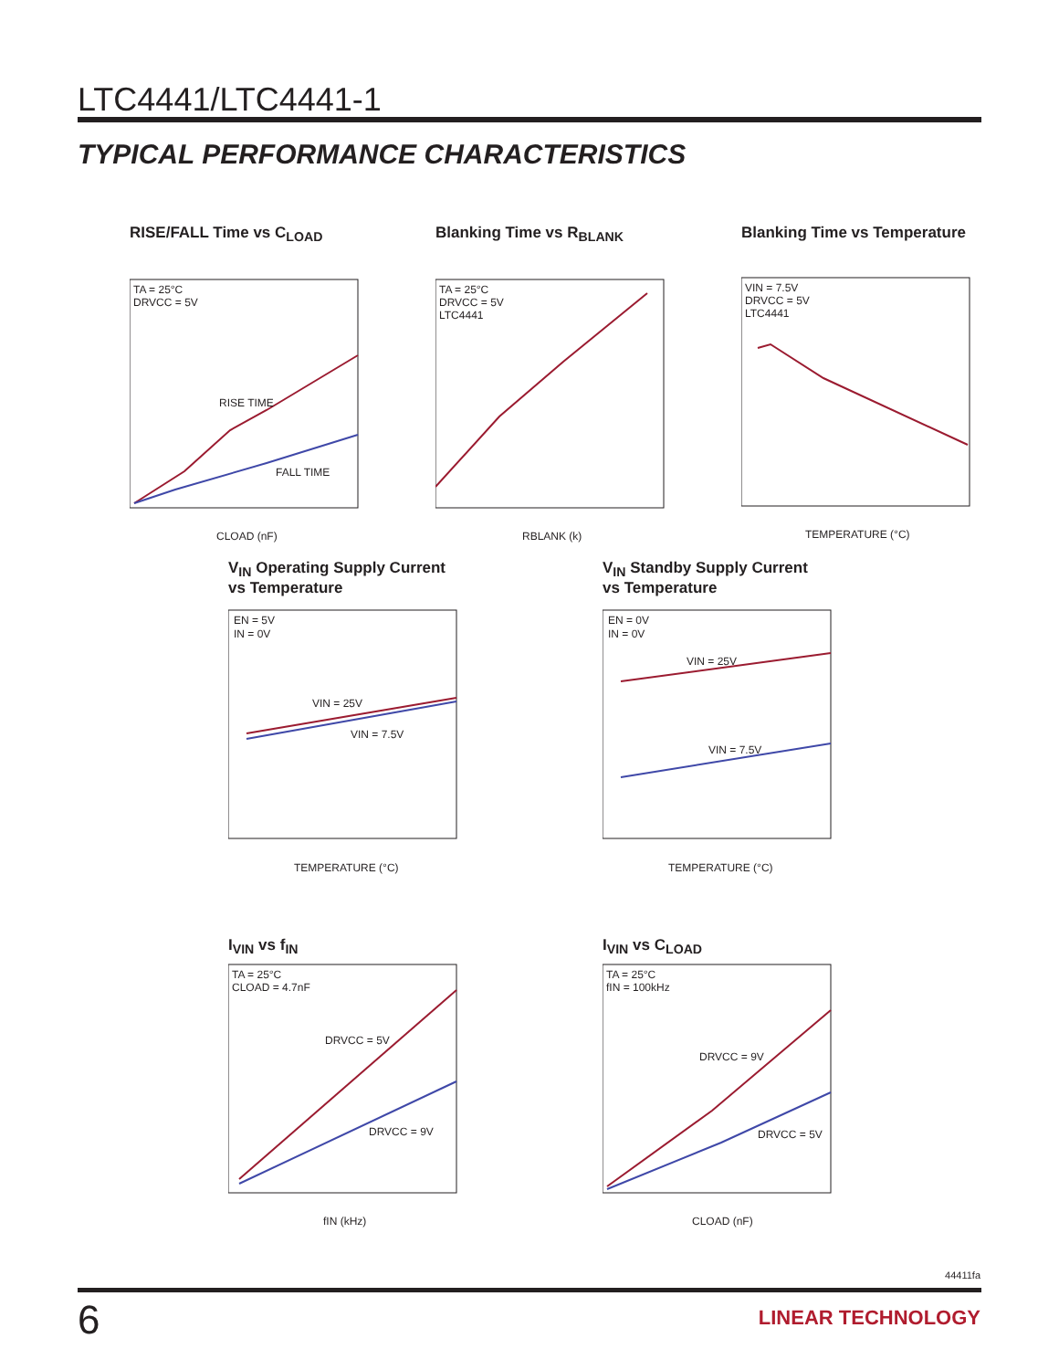LTC4441/LTC4441-1
TYPICAL PERFORMANCE CHARACTERISTICS
RISE/FALL Time vs C<sub>LOAD</sub>
TA = 25°C
DRVCC = 5V
RISE TIME
FALL TIME
CLOAD (nF)
Blanking Time vs R<sub>BLANK</sub>
TA = 25°C
DRVCC = 5V
LTC4441
RBLANK (k)
Blanking Time vs Temperature
VIN = 7.5V
DRVCC = 5V
LTC4441
TEMPERATURE (°C)
V<sub>IN</sub> Operating Supply Current
vs Temperature
EN = 5V
IN = 0V
VIN = 25V
VIN = 7.5V
TEMPERATURE (°C)
V<sub>IN</sub> Standby Supply Current
vs Temperature
EN = 0V
IN = 0V
VIN = 25V
VIN = 7.5V
TEMPERATURE (°C)
I<sub>VIN</sub> vs f<sub>IN</sub>
TA = 25°C
CLOAD = 4.7nF
DRVCC = 5V
DRVCC = 9V
fIN (kHz)
I<sub>VIN</sub> vs C<sub>LOAD</sub>
TA = 25°C
fIN = 100kHz
DRVCC = 9V
DRVCC = 5V
CLOAD (nF)
44411fa
6 LINEAR TECHNOLOGY